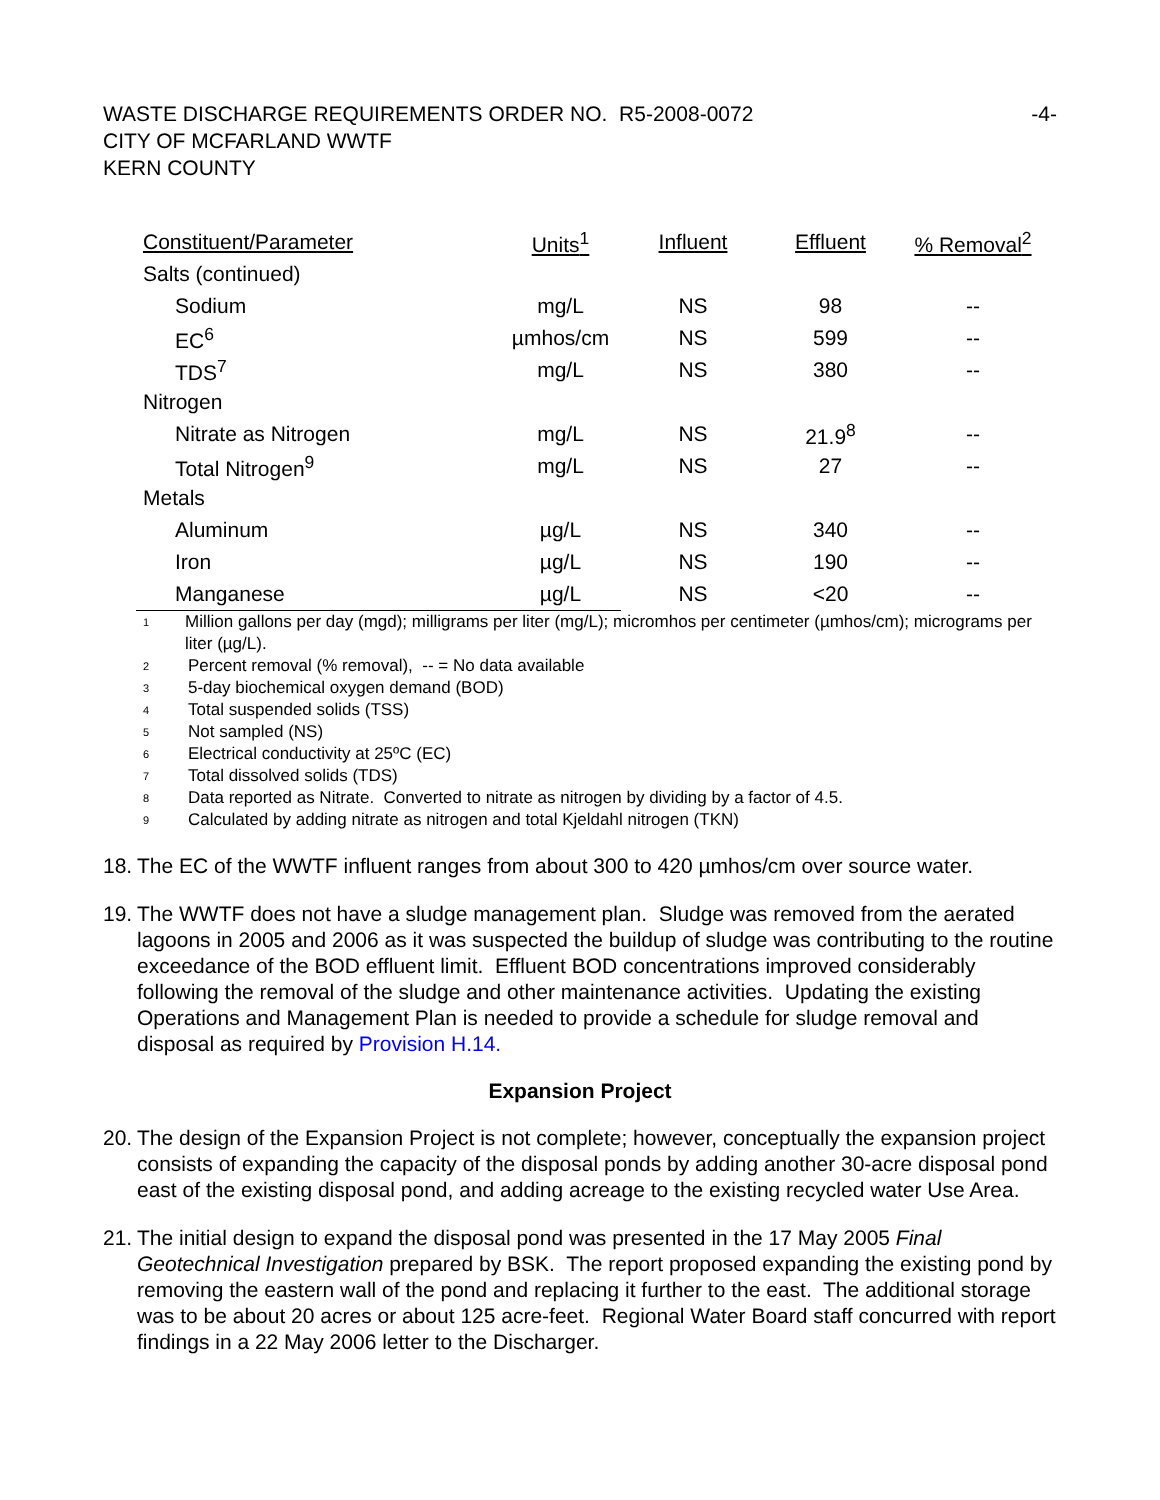WASTE DISCHARGE REQUIREMENTS ORDER NO. R5-2008-0072
CITY OF MCFARLAND WWTF
KERN COUNTY
-4-
| Constituent/Parameter | Units<sup>1</sup> | Influent | Effluent | % Removal<sup>2</sup> |
| --- | --- | --- | --- | --- |
| Salts (continued) | | | | |
| Sodium | mg/L | NS | 98 | -- |
| EC<sup>6</sup> | µmhos/cm | NS | 599 | -- |
| TDS<sup>7</sup> | mg/L | NS | 380 | -- |
| Nitrogen | | | | |
| Nitrate as Nitrogen | mg/L | NS | 21.9<sup>8</sup> | -- |
| Total Nitrogen<sup>9</sup> | mg/L | NS | 27 | -- |
| Metals | | | | |
| Aluminum | µg/L | NS | 340 | -- |
| Iron | µg/L | NS | 190 | -- |
| Manganese | µg/L | NS | <20 | -- |
1 Million gallons per day (mgd); milligrams per liter (mg/L); micromhos per centimeter (µmhos/cm); micrograms per liter (µg/L).
2 Percent removal (% removal), -- = No data available
3 5-day biochemical oxygen demand (BOD)
4 Total suspended solids (TSS)
5 Not sampled (NS)
6 Electrical conductivity at 25ºC (EC)
7 Total dissolved solids (TDS)
8 Data reported as Nitrate. Converted to nitrate as nitrogen by dividing by a factor of 4.5.
9 Calculated by adding nitrate as nitrogen and total Kjeldahl nitrogen (TKN)
18. The EC of the WWTF influent ranges from about 300 to 420 µmhos/cm over source water.
19. The WWTF does not have a sludge management plan. Sludge was removed from the aerated lagoons in 2005 and 2006 as it was suspected the buildup of sludge was contributing to the routine exceedance of the BOD effluent limit. Effluent BOD concentrations improved considerably following the removal of the sludge and other maintenance activities. Updating the existing Operations and Management Plan is needed to provide a schedule for sludge removal and disposal as required by Provision H.14.
Expansion Project
20. The design of the Expansion Project is not complete; however, conceptually the expansion project consists of expanding the capacity of the disposal ponds by adding another 30-acre disposal pond east of the existing disposal pond, and adding acreage to the existing recycled water Use Area.
21. The initial design to expand the disposal pond was presented in the 17 May 2005 Final Geotechnical Investigation prepared by BSK. The report proposed expanding the existing pond by removing the eastern wall of the pond and replacing it further to the east. The additional storage was to be about 20 acres or about 125 acre-feet. Regional Water Board staff concurred with report findings in a 22 May 2006 letter to the Discharger.